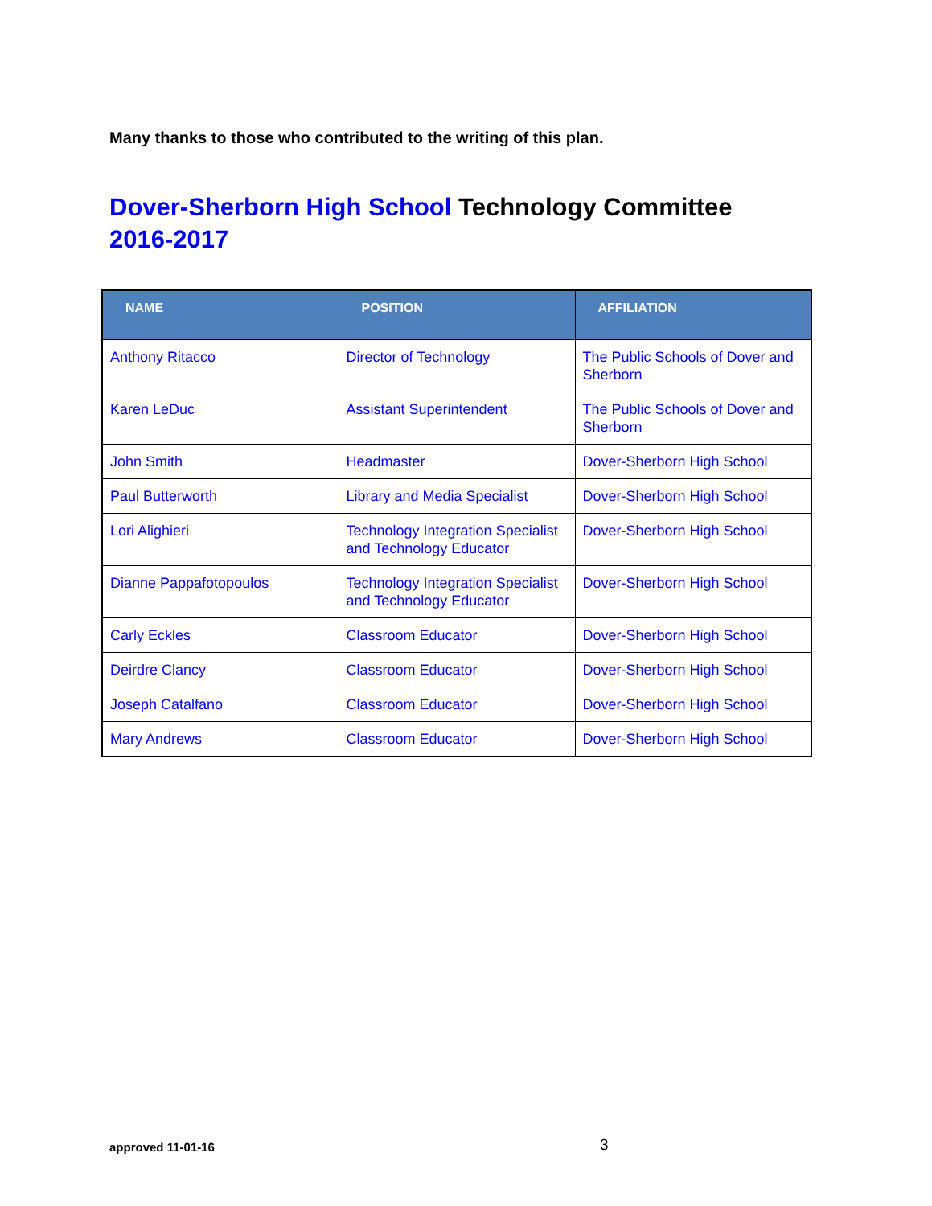Many thanks to those who contributed to the writing of this plan.
Dover-Sherborn High School Technology Committee 2016-2017
| NAME | POSITION | AFFILIATION |
| --- | --- | --- |
| Anthony Ritacco | Director of Technology | The Public Schools of Dover and Sherborn |
| Karen LeDuc | Assistant Superintendent | The Public Schools of Dover and Sherborn |
| John Smith | Headmaster | Dover-Sherborn High School |
| Paul Butterworth | Library and Media Specialist | Dover-Sherborn High School |
| Lori Alighieri | Technology Integration Specialist and Technology Educator | Dover-Sherborn High School |
| Dianne Pappafotopoulos | Technology Integration Specialist and Technology Educator | Dover-Sherborn High School |
| Carly Eckles | Classroom Educator | Dover-Sherborn High School |
| Deirdre Clancy | Classroom Educator | Dover-Sherborn High School |
| Joseph Catalfano | Classroom Educator | Dover-Sherborn High School |
| Mary Andrews | Classroom Educator | Dover-Sherborn High School |
approved 11-01-16 3